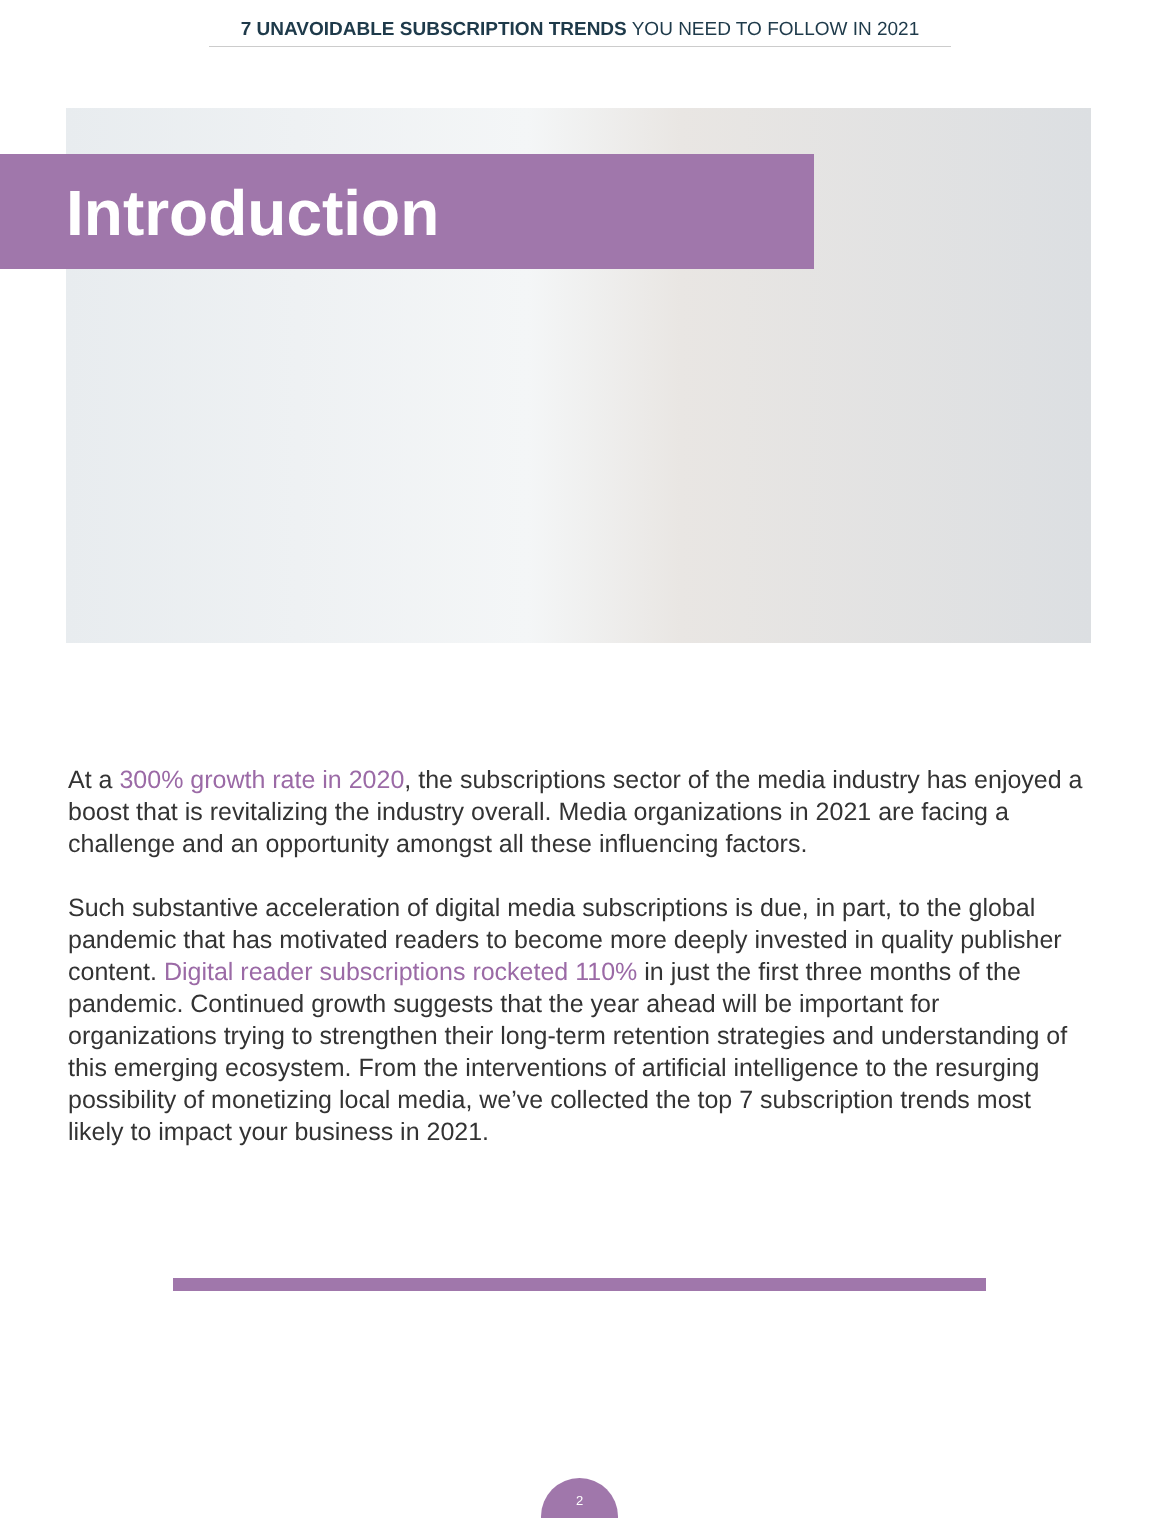7 UNAVOIDABLE SUBSCRIPTION TRENDS YOU NEED TO FOLLOW IN 2021
Introduction
At a 300% growth rate in 2020, the subscriptions sector of the media industry has enjoyed a boost that is revitalizing the industry overall. Media organizations in 2021 are facing a challenge and an opportunity amongst all these influencing factors.
Such substantive acceleration of digital media subscriptions is due, in part, to the global pandemic that has motivated readers to become more deeply invested in quality publisher content. Digital reader subscriptions rocketed 110% in just the first three months of the pandemic. Continued growth suggests that the year ahead will be important for organizations trying to strengthen their long-term retention strategies and understanding of this emerging ecosystem. From the interventions of artificial intelligence to the resurging possibility of monetizing local media, we’ve collected the top 7 subscription trends most likely to impact your business in 2021.
2